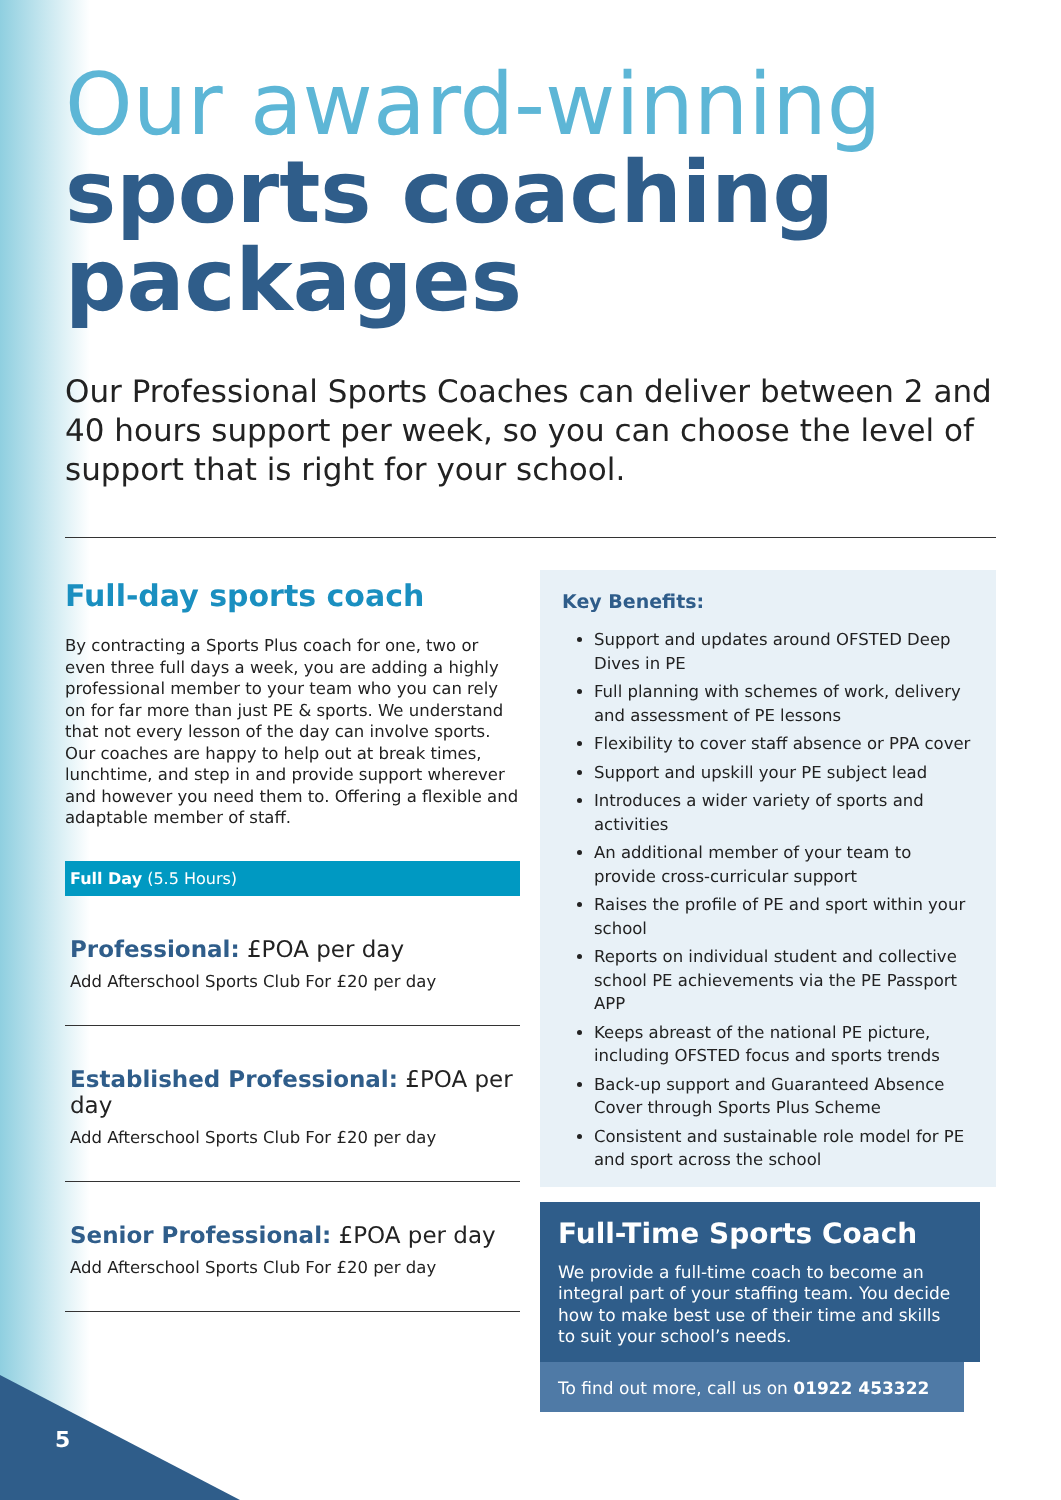Our award-winning
sports coaching packages
Our Professional Sports Coaches can deliver between 2 and 40 hours support per week, so you can choose the level of support that is right for your school.
Full-day sports coach
By contracting a Sports Plus coach for one, two or even three full days a week, you are adding a highly professional member to your team who you can rely on for far more than just PE & sports. We understand that not every lesson of the day can involve sports. Our coaches are happy to help out at break times, lunchtime, and step in and provide support wherever and however you need them to. Offering a flexible and adaptable member of staff.
Full Day (5.5 Hours)
Professional: £POA per day
Add Afterschool Sports Club For £20 per day
Established Professional: £POA per day
Add Afterschool Sports Club For £20 per day
Senior Professional: £POA per day
Add Afterschool Sports Club For £20 per day
Key Benefits:
Support and updates around OFSTED Deep Dives in PE
Full planning with schemes of work, delivery and assessment of PE lessons
Flexibility to cover staff absence or PPA cover
Support and upskill your PE subject lead
Introduces a wider variety of sports and activities
An additional member of your team to provide cross-curricular support
Raises the profile of PE and sport within your school
Reports on individual student and collective school PE achievements via the PE Passport APP
Keeps abreast of the national PE picture, including OFSTED focus and sports trends
Back-up support and Guaranteed Absence Cover through Sports Plus Scheme
Consistent and sustainable role model for PE and sport across the school
Full-Time Sports Coach
We provide a full-time coach to become an integral part of your staffing team. You decide how to make best use of their time and skills to suit your school’s needs.
To find out more, call us on 01922 453322
5